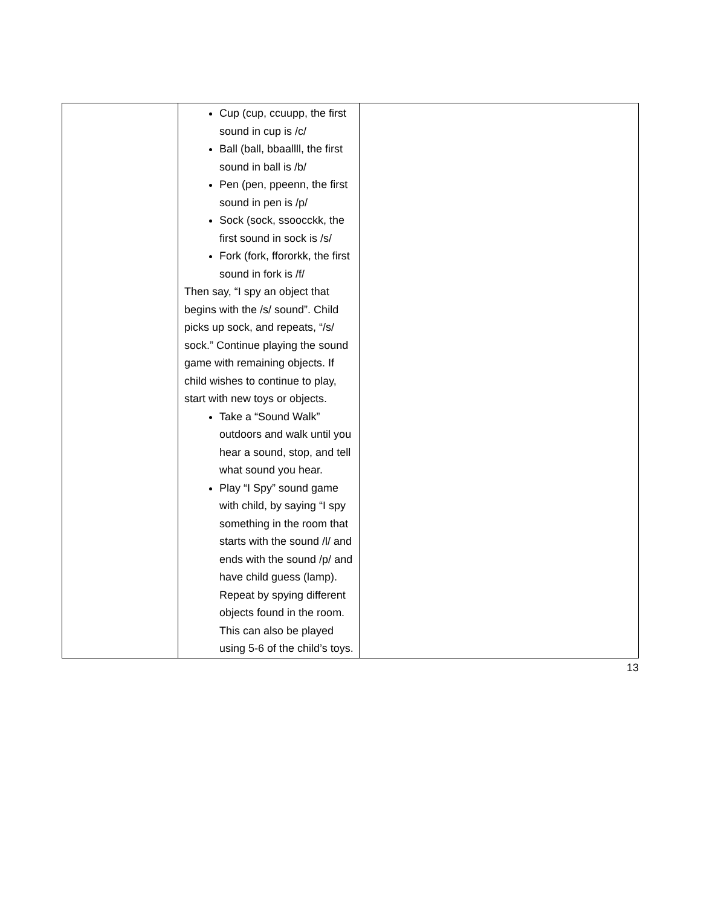| | Cup (cup, ccuupp, the first sound in cup is /c/ Ball (ball, bbaallll, the first sound in ball is /b/ Pen (pen, ppeenn, the first sound in pen is /p/ Sock (sock, ssoocckk, the first sound in sock is /s/ Fork (fork, ffororkk, the first sound in fork is /f/ Then say, “I spy an object that begins with the /s/ sound”. Child picks up sock, and repeats, “/s/ sock.” Continue playing the sound game with remaining objects. If child wishes to continue to play, start with new toys or objects. Take a “Sound Walk” outdoors and walk until you hear a sound, stop, and tell what sound you hear. Play “I Spy” sound game with child, by saying “I spy something in the room that starts with the sound /l/ and ends with the sound /p/ and have child guess (lamp). Repeat by spying different objects found in the room. This can also be played using 5-6 of the child’s toys. | |
13